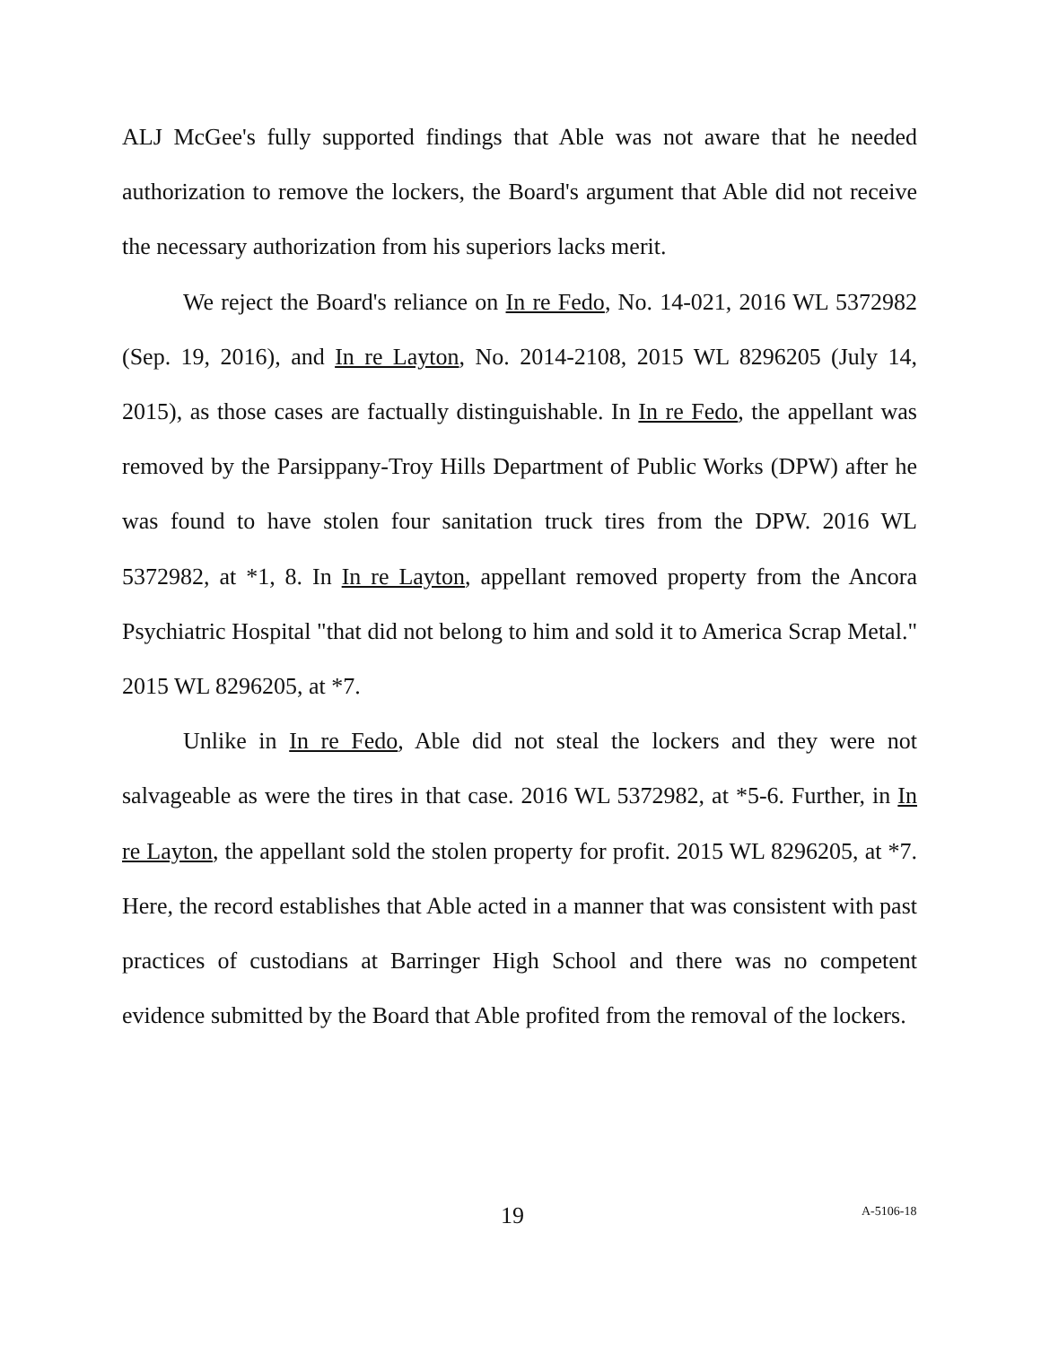ALJ McGee's fully supported findings that Able was not aware that he needed authorization to remove the lockers, the Board's argument that Able did not receive the necessary authorization from his superiors lacks merit.
We reject the Board's reliance on In re Fedo, No. 14-021, 2016 WL 5372982 (Sep. 19, 2016), and In re Layton, No. 2014-2108, 2015 WL 8296205 (July 14, 2015), as those cases are factually distinguishable. In In re Fedo, the appellant was removed by the Parsippany-Troy Hills Department of Public Works (DPW) after he was found to have stolen four sanitation truck tires from the DPW. 2016 WL 5372982, at *1, 8. In In re Layton, appellant removed property from the Ancora Psychiatric Hospital "that did not belong to him and sold it to America Scrap Metal." 2015 WL 8296205, at *7.
Unlike in In re Fedo, Able did not steal the lockers and they were not salvageable as were the tires in that case. 2016 WL 5372982, at *5-6. Further, in In re Layton, the appellant sold the stolen property for profit. 2015 WL 8296205, at *7. Here, the record establishes that Able acted in a manner that was consistent with past practices of custodians at Barringer High School and there was no competent evidence submitted by the Board that Able profited from the removal of the lockers.
19 A-5106-18